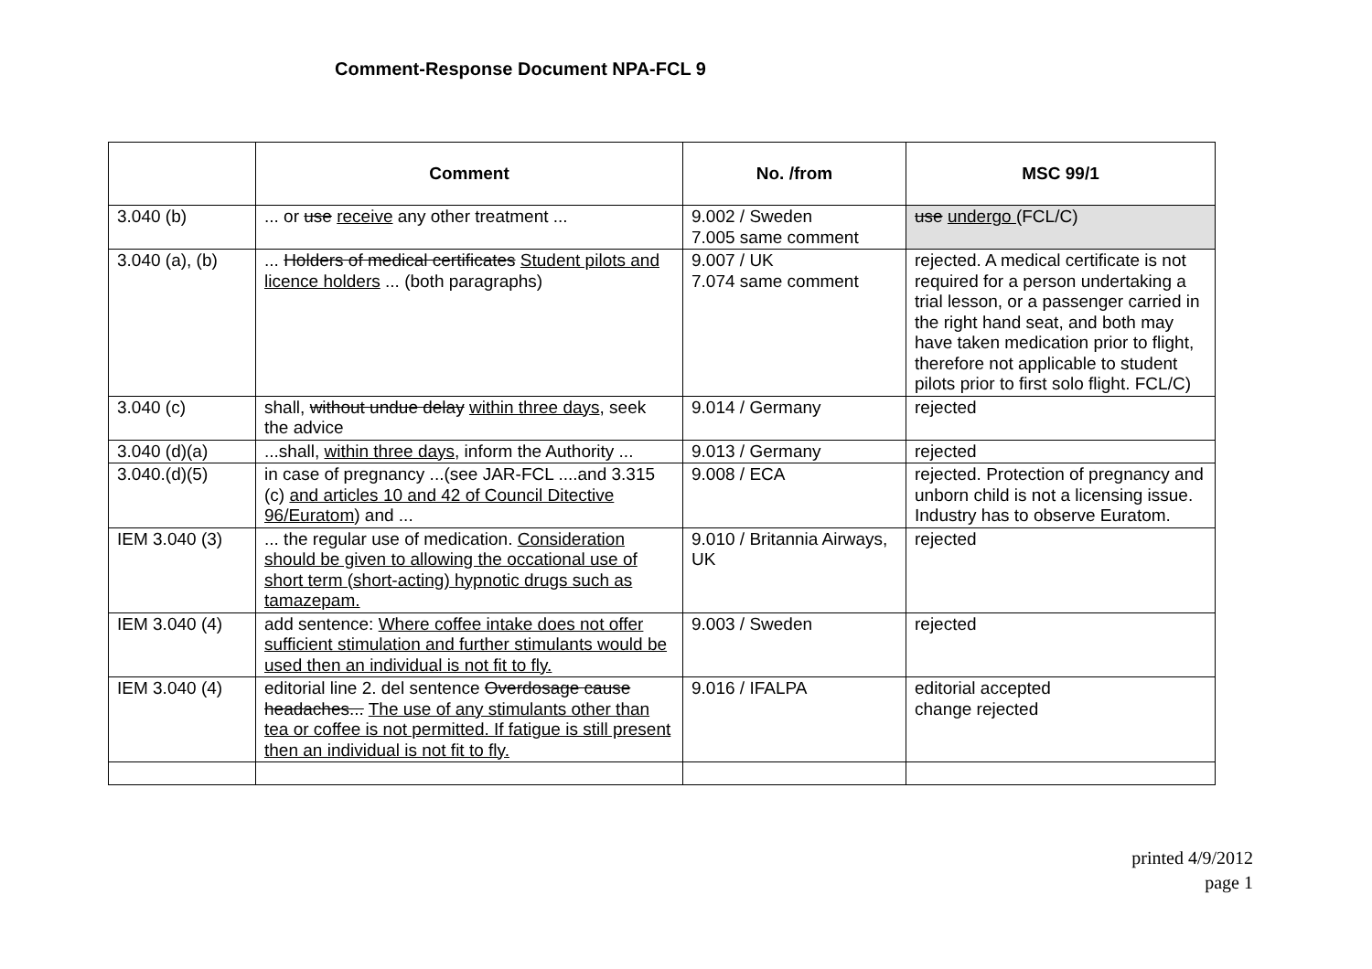Comment-Response Document NPA-FCL 9
| | Comment | No. /from | MSC 99/1 |
| --- | --- | --- | --- |
| 3.040 (b) | ... or use receive any other treatment ... | 9.002 / Sweden 7.005 same comment | use undergo (FCL/C) |
| 3.040 (a), (b) | ... Holders of medical certificates Student pilots and licence holders ... (both paragraphs) | 9.007 / UK 7.074 same comment | rejected. A medical certificate is not required for a person undertaking a trial lesson, or a passenger carried in the right hand seat, and both may have taken medication prior to flight, therefore not applicable to student pilots prior to first solo flight. FCL/C) |
| 3.040 (c) | shall, without undue delay within three days , seek the advice | 9.014 / Germany | rejected |
| 3.040 (d)(a) | ...shall, within three days , inform the Authority ... | 9.013 / Germany | rejected |
| 3.040.(d)(5) | in case of pregnancy ...(see JAR-FCL ....and 3.315 (c) and articles 10 and 42 of Council Ditective 96/Euratom ) and ... | 9.008 / ECA | rejected. Protection of pregnancy and unborn child is not a licensing issue. Industry has to observe Euratom. |
| IEM 3.040 (3) | ... the regular use of medication. Consideration should be given to allowing the occational use of short term (short-acting) hypnotic drugs such as tamazepam. | 9.010 / Britannia Airways, UK | rejected |
| IEM 3.040 (4) | add sentence: Where coffee intake does not offer sufficient stimulation and further stimulants would be used then an individual is not fit to fly. | 9.003 / Sweden | rejected |
| IEM 3.040 (4) | editorial line 2. del sentence Overdosage cause headaches... The use of any stimulants other than tea or coffee is not permitted. If fatigue is still present then an individual is not fit to fly. | 9.016 / IFALPA | editorial accepted change rejected |
printed 4/9/2012
page 1